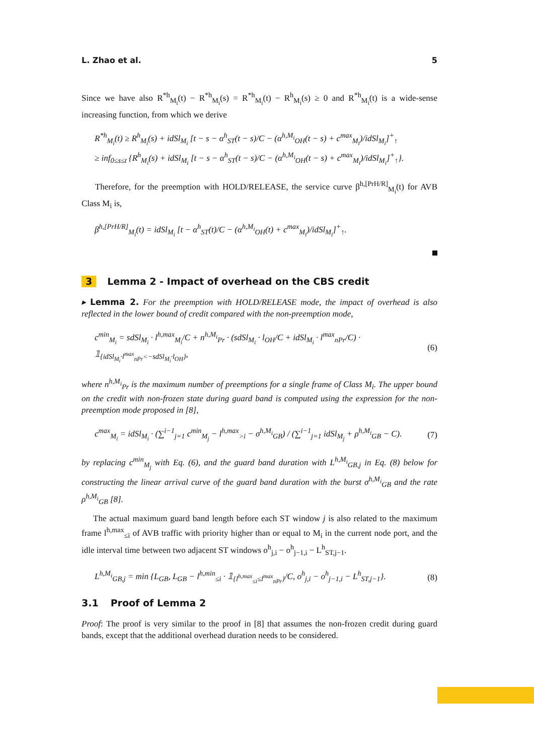L. Zhao et al. 5
Since we have also R<sup>*h</sup><sub>M<sub>i</sub></sub>(t) − R<sup>*h</sup><sub>M<sub>i</sub></sub>(s) = R<sup>*h</sup><sub>M<sub>i</sub></sub>(t) − R<sup>h</sup><sub>M<sub>i</sub></sub>(s) ≥ 0 and R<sup>*h</sup><sub>M<sub>i</sub></sub>(t) is a wide-sense increasing function, from which we derive
R<sup>*h</sup><sub>M<sub>i</sub></sub>(t) ≥ R<sup>h</sup><sub>M<sub>i</sub></sub>(s) + idSl<sub>M<sub>i</sub></sub> [t − s − α<sup>h</sup><sub>ST</sub>(t − s)/C − (α<sup>h,M<sub>i</sub></sup><sub>OH</sub>(t − s) + c<sup>max</sup><sub>M<sub>i</sub></sub>)/idSl<sub>M<sub>i</sub></sub>]<sup>+</sup><sub>↑</sub>
≥ inf<sub>0≤s≤t</sub> {R<sup>h</sup><sub>M<sub>i</sub></sub>(s) + idSl<sub>M<sub>i</sub></sub> [t − s − α<sup>h</sup><sub>ST</sub>(t − s)/C − (α<sup>h,M<sub>i</sub></sup><sub>OH</sub>(t − s) + c<sup>max</sup><sub>M<sub>i</sub></sub>)/idSl<sub>M<sub>i</sub></sub>]<sup>+</sup><sub>↑</sub>}.
Therefore, for the preemption with HOLD/RELEASE, the service curve β<sup>h,[PrH/R]</sup><sub>M<sub>i</sub></sub>(t) for AVB Class M<sub>i</sub> is,
β<sup>h,[PrH/R]</sup><sub>M<sub>i</sub></sub>(t) = idSl<sub>M<sub>i</sub></sub> [t − α<sup>h</sup><sub>ST</sub>(t)/C − (α<sup>h,M<sub>i</sub></sup><sub>OH</sub>(t) + c<sup>max</sup><sub>M<sub>i</sub></sub>)/idSl<sub>M<sub>i</sub></sub>]<sup>+</sup><sub>↑</sub>.
3 Lemma 2 - Impact of overhead on the CBS credit
▸ Lemma 2. For the preemption with HOLD/RELEASE mode, the impact of overhead is also reflected in the lower bound of credit compared with the non-preemption mode,
c<sup>min</sup><sub>M<sub>i</sub></sub> = sdSl<sub>M<sub>i</sub></sub> · l<sup>h,max</sup><sub>M<sub>i</sub></sub>/C + n<sup>h,M<sub>i</sub></sup><sub>Pr</sub> · (sdSl<sub>M<sub>i</sub></sub> · l<sub>OH</sub>/C + idSl<sub>M<sub>i</sub></sub> · l<sup>max</sup><sub>nPr</sub>/C) · 𝟙<sub>{idSl<sub>M<sub>i</sub></sub>·l<sup>max</sup><sub>nPr</sub><−sdSl<sub>M<sub>i</sub></sub>·l<sub>OH</sub>}</sub>, (6)
where n<sup>h,M<sub>i</sub></sup><sub>Pr</sub> is the maximum number of preemptions for a single frame of Class M<sub>i</sub>. The upper bound on the credit with non-frozen state during guard band is computed using the expression for the non-preemption mode proposed in [8],
c<sup>max</sup><sub>M<sub>i</sub></sub> = idSl<sub>M<sub>i</sub></sub> · (∑<sup>i−1</sup><sub>j=1</sub> c<sup>min</sup><sub>M<sub>j</sub></sub> − l<sup>h,max</sup><sub>>i</sub> − σ<sup>h,M<sub>i</sub></sup><sub>GB</sub>) / (∑<sup>i−1</sup><sub>j=1</sub> idSl<sub>M<sub>j</sub></sub> + ρ<sup>h,M<sub>i</sub></sup><sub>GB</sub> − C). (7)
by replacing c<sup>min</sup><sub>M<sub>j</sub></sub> with Eq. (6), and the guard band duration with L<sup>h,M<sub>i</sub></sup><sub>GB,j</sub> in Eq. (8) below for constructing the linear arrival curve of the guard band duration with the burst σ<sup>h,M<sub>i</sub></sup><sub>GB</sub> and the rate ρ<sup>h,M<sub>i</sub></sup><sub>GB</sub> [8].
The actual maximum guard band length before each ST window j is also related to the maximum frame l<sup>h,max</sup><sub>≤i</sub> of AVB traffic with priority higher than or equal to M<sub>i</sub> in the current node port, and the idle interval time between two adjacent ST windows o<sup>h</sup><sub>j,i</sub> − o<sup>h</sup><sub>j−1,i</sub> − L<sup>h</sup><sub>ST,j−1</sub>.
L<sup>h,M<sub>i</sub></sup><sub>GB,j</sub> = min {L<sub>GB</sub>, L<sub>GB</sub> − l<sup>h,min</sup><sub>≤i</sub> · 𝟙<sub>{l<sup>h,max</sup><sub>≤i</sub>≤l<sup>max</sup><sub>nPr</sub>}</sub>/C, o<sup>h</sup><sub>j,i</sub> − o<sup>h</sup><sub>j−1,i</sub> − L<sup>h</sup><sub>ST,j−1</sub>}. (8)
3.1 Proof of Lemma 2
Proof: The proof is very similar to the proof in [8] that assumes the non-frozen credit during guard bands, except that the additional overhead duration needs to be considered.